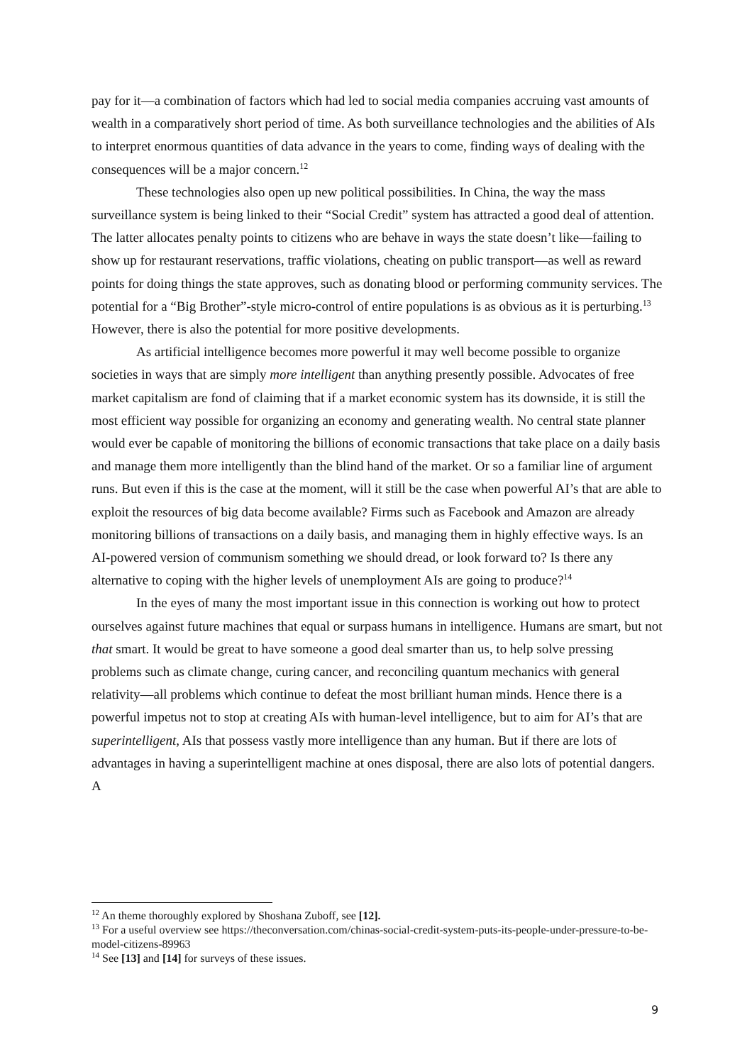pay for it—a combination of factors which had led to social media companies accruing vast amounts of wealth in a comparatively short period of time. As both surveillance technologies and the abilities of AIs to interpret enormous quantities of data advance in the years to come, finding ways of dealing with the consequences will be a major concern.<sup>12</sup>
These technologies also open up new political possibilities. In China, the way the mass surveillance system is being linked to their “Social Credit” system has attracted a good deal of attention. The latter allocates penalty points to citizens who are behave in ways the state doesn’t like—failing to show up for restaurant reservations, traffic violations, cheating on public transport—as well as reward points for doing things the state approves, such as donating blood or performing community services. The potential for a “Big Brother”-style micro-control of entire populations is as obvious as it is perturbing.<sup>13</sup> However, there is also the potential for more positive developments.
As artificial intelligence becomes more powerful it may well become possible to organize societies in ways that are simply more intelligent than anything presently possible. Advocates of free market capitalism are fond of claiming that if a market economic system has its downside, it is still the most efficient way possible for organizing an economy and generating wealth. No central state planner would ever be capable of monitoring the billions of economic transactions that take place on a daily basis and manage them more intelligently than the blind hand of the market. Or so a familiar line of argument runs. But even if this is the case at the moment, will it still be the case when powerful AI’s that are able to exploit the resources of big data become available? Firms such as Facebook and Amazon are already monitoring billions of transactions on a daily basis, and managing them in highly effective ways. Is an AI-powered version of communism something we should dread, or look forward to? Is there any alternative to coping with the higher levels of unemployment AIs are going to produce?<sup>14</sup>
In the eyes of many the most important issue in this connection is working out how to protect ourselves against future machines that equal or surpass humans in intelligence. Humans are smart, but not that smart. It would be great to have someone a good deal smarter than us, to help solve pressing problems such as climate change, curing cancer, and reconciling quantum mechanics with general relativity—all problems which continue to defeat the most brilliant human minds. Hence there is a powerful impetus not to stop at creating AIs with human-level intelligence, but to aim for AI’s that are superintelligent, AIs that possess vastly more intelligence than any human. But if there are lots of advantages in having a superintelligent machine at ones disposal, there are also lots of potential dangers. A
<sup>12</sup> An theme thoroughly explored by Shoshana Zuboff, see [12].
<sup>13</sup> For a useful overview see https://theconversation.com/chinas-social-credit-system-puts-its-people-under-pressure-to-be-model-citizens-89963
<sup>14</sup> See [13] and [14] for surveys of these issues.
9